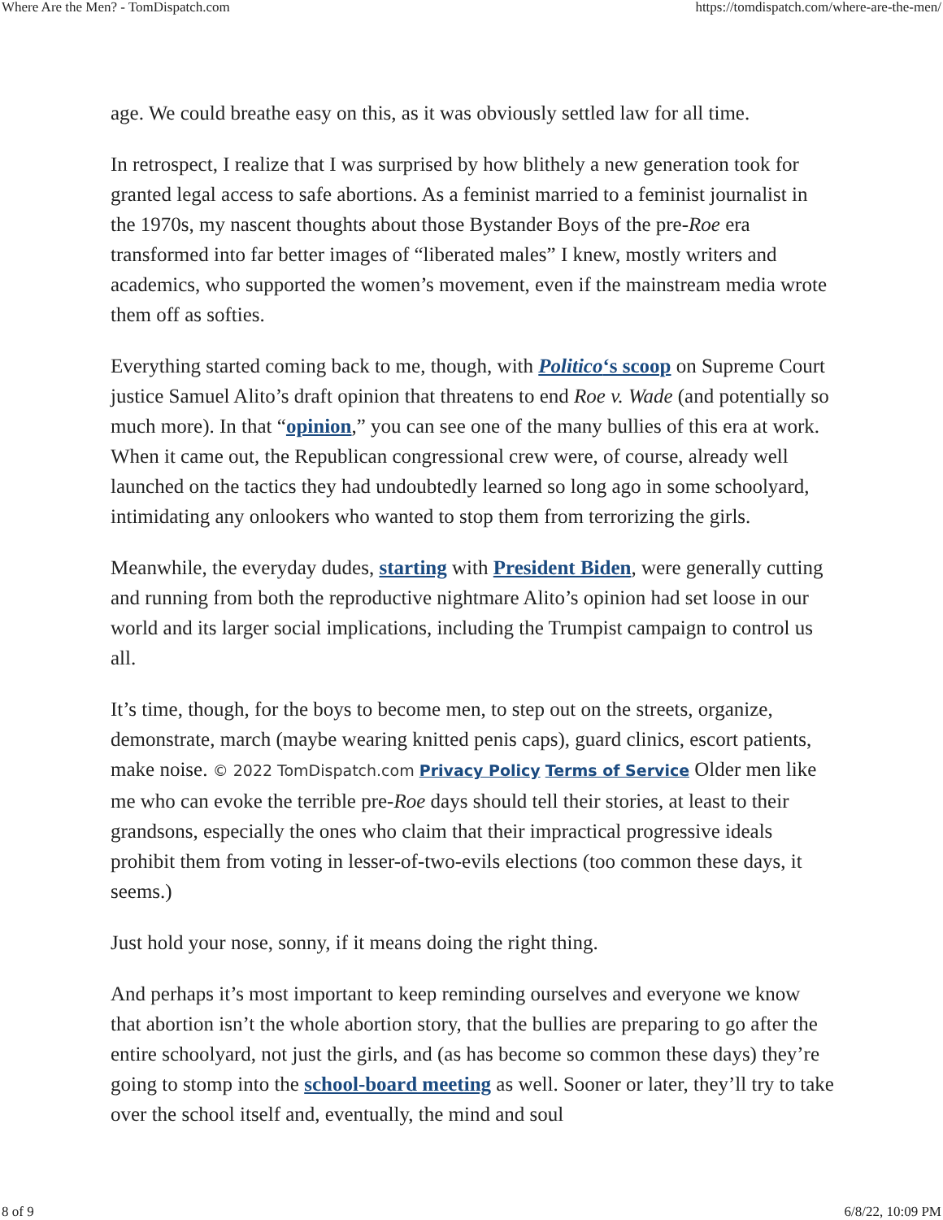Where Are the Men? - TomDispatch.com https://tomdispatch.com/where-are-the-men/
age. We could breathe easy on this, as it was obviously settled law for all time.
In retrospect, I realize that I was surprised by how blithely a new generation took for granted legal access to safe abortions. As a feminist married to a feminist journalist in the 1970s, my nascent thoughts about those Bystander Boys of the pre-Roe era transformed into far better images of “liberated males” I knew, mostly writers and academics, who supported the women’s movement, even if the mainstream media wrote them off as softies.
Everything started coming back to me, though, with Politico‘s scoop on Supreme Court justice Samuel Alito’s draft opinion that threatens to end Roe v. Wade (and potentially so much more). In that “opinion,” you can see one of the many bullies of this era at work. When it came out, the Republican congressional crew were, of course, already well launched on the tactics they had undoubtedly learned so long ago in some schoolyard, intimidating any onlookers who wanted to stop them from terrorizing the girls.
Meanwhile, the everyday dudes, starting with President Biden, were generally cutting and running from both the reproductive nightmare Alito’s opinion had set loose in our world and its larger social implications, including the Trumpist campaign to control us all.
It’s time, though, for the boys to become men, to step out on the streets, organize, demonstrate, march (maybe wearing knitted penis caps), guard clinics, escort patients, make noise. © 2022 TomDispatch.com Privacy Policy Terms of Service Older men like me who can evoke the terrible pre-Roe days should tell their stories, at least to their grandsons, especially the ones who claim that their impractical progressive ideals prohibit them from voting in lesser-of-two-evils elections (too common these days, it seems.)
Just hold your nose, sonny, if it means doing the right thing.
And perhaps it’s most important to keep reminding ourselves and everyone we know that abortion isn’t the whole abortion story, that the bullies are preparing to go after the entire schoolyard, not just the girls, and (as has become so common these days) they’re going to stomp into the school-board meeting as well. Sooner or later, they’ll try to take over the school itself and, eventually, the mind and soul
8 of 9 6/8/22, 10:09 PM